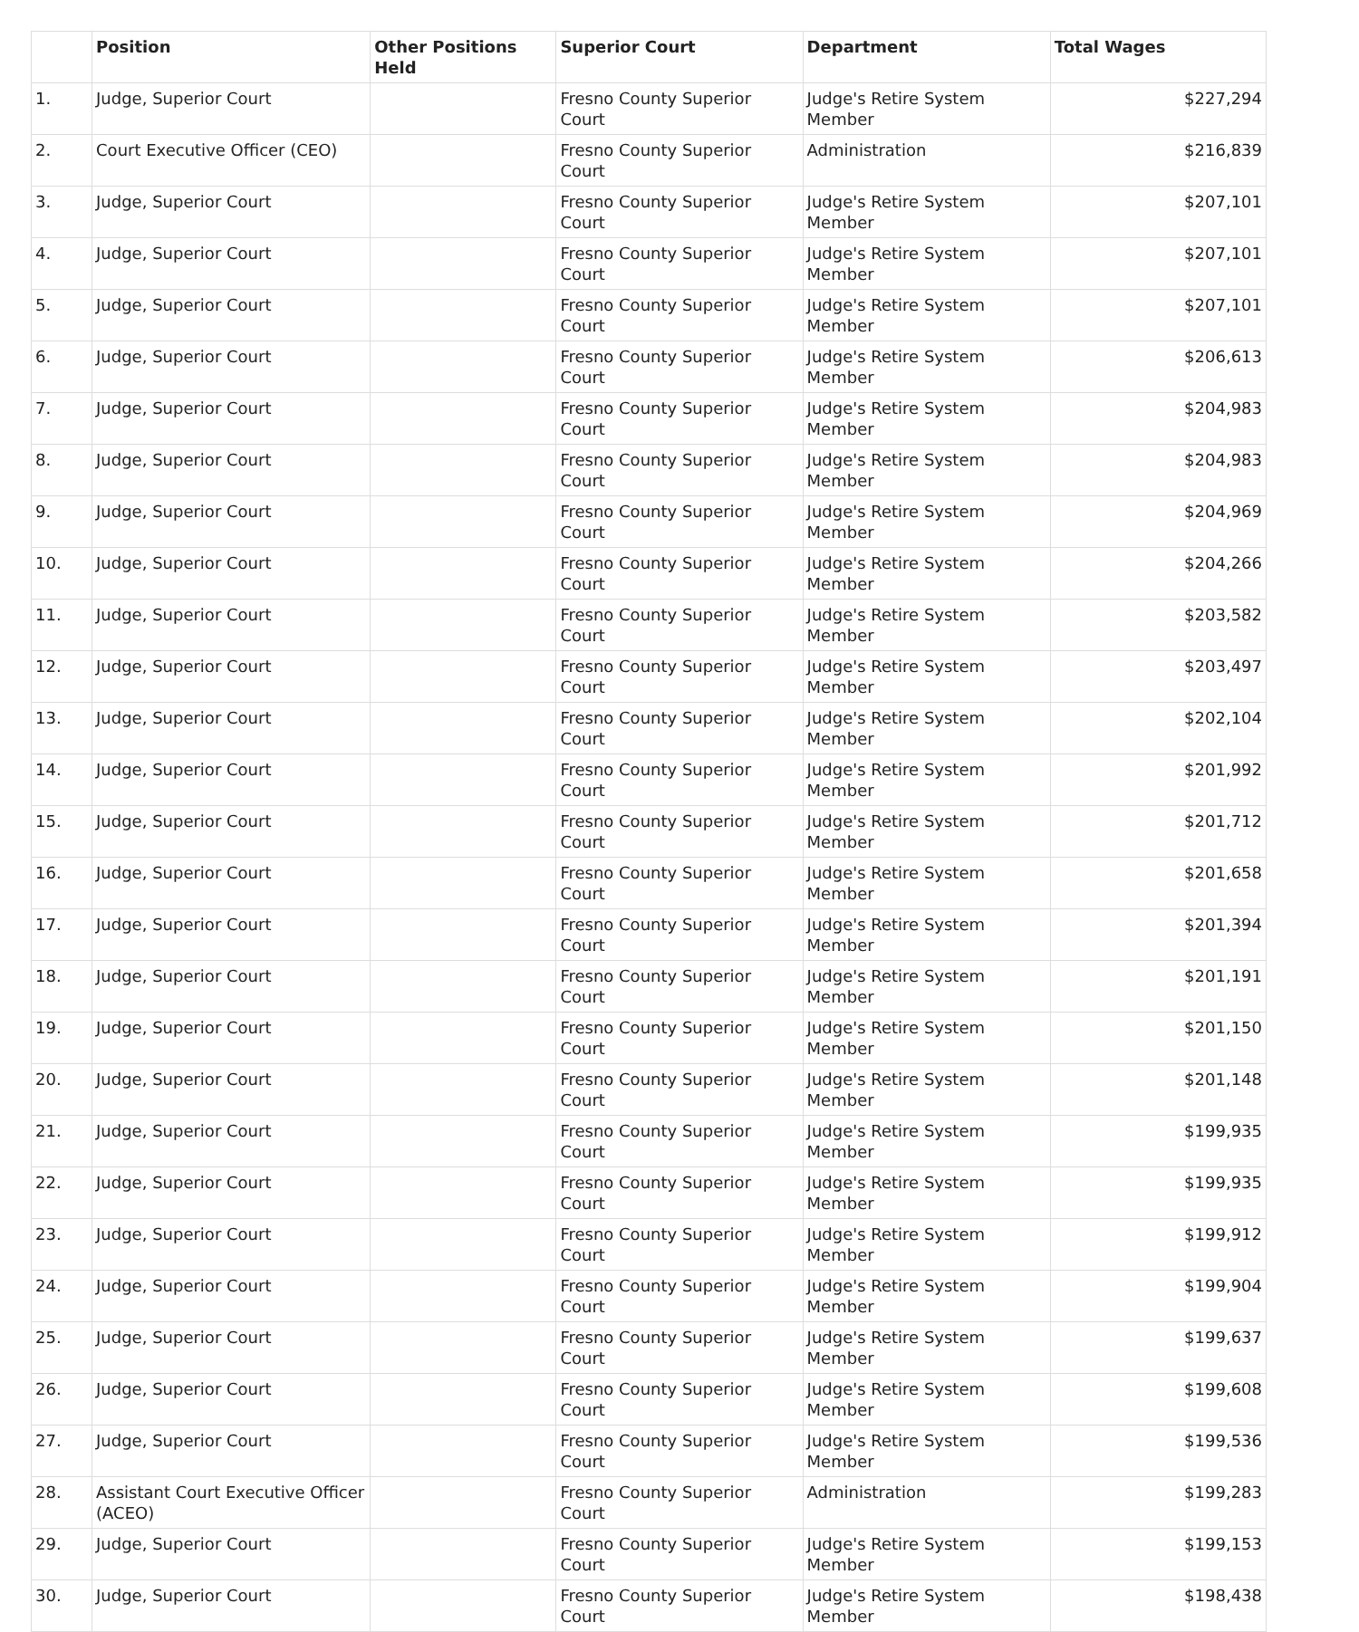| | Position | Other Positions Held | Superior Court | Department | Total Wages |
| --- | --- | --- | --- | --- | --- |
| 1. | Judge, Superior Court | | Fresno County Superior Court | Judge's Retire System Member | $227,294 |
| 2. | Court Executive Officer (CEO) | | Fresno County Superior Court | Administration | $216,839 |
| 3. | Judge, Superior Court | | Fresno County Superior Court | Judge's Retire System Member | $207,101 |
| 4. | Judge, Superior Court | | Fresno County Superior Court | Judge's Retire System Member | $207,101 |
| 5. | Judge, Superior Court | | Fresno County Superior Court | Judge's Retire System Member | $207,101 |
| 6. | Judge, Superior Court | | Fresno County Superior Court | Judge's Retire System Member | $206,613 |
| 7. | Judge, Superior Court | | Fresno County Superior Court | Judge's Retire System Member | $204,983 |
| 8. | Judge, Superior Court | | Fresno County Superior Court | Judge's Retire System Member | $204,983 |
| 9. | Judge, Superior Court | | Fresno County Superior Court | Judge's Retire System Member | $204,969 |
| 10. | Judge, Superior Court | | Fresno County Superior Court | Judge's Retire System Member | $204,266 |
| 11. | Judge, Superior Court | | Fresno County Superior Court | Judge's Retire System Member | $203,582 |
| 12. | Judge, Superior Court | | Fresno County Superior Court | Judge's Retire System Member | $203,497 |
| 13. | Judge, Superior Court | | Fresno County Superior Court | Judge's Retire System Member | $202,104 |
| 14. | Judge, Superior Court | | Fresno County Superior Court | Judge's Retire System Member | $201,992 |
| 15. | Judge, Superior Court | | Fresno County Superior Court | Judge's Retire System Member | $201,712 |
| 16. | Judge, Superior Court | | Fresno County Superior Court | Judge's Retire System Member | $201,658 |
| 17. | Judge, Superior Court | | Fresno County Superior Court | Judge's Retire System Member | $201,394 |
| 18. | Judge, Superior Court | | Fresno County Superior Court | Judge's Retire System Member | $201,191 |
| 19. | Judge, Superior Court | | Fresno County Superior Court | Judge's Retire System Member | $201,150 |
| 20. | Judge, Superior Court | | Fresno County Superior Court | Judge's Retire System Member | $201,148 |
| 21. | Judge, Superior Court | | Fresno County Superior Court | Judge's Retire System Member | $199,935 |
| 22. | Judge, Superior Court | | Fresno County Superior Court | Judge's Retire System Member | $199,935 |
| 23. | Judge, Superior Court | | Fresno County Superior Court | Judge's Retire System Member | $199,912 |
| 24. | Judge, Superior Court | | Fresno County Superior Court | Judge's Retire System Member | $199,904 |
| 25. | Judge, Superior Court | | Fresno County Superior Court | Judge's Retire System Member | $199,637 |
| 26. | Judge, Superior Court | | Fresno County Superior Court | Judge's Retire System Member | $199,608 |
| 27. | Judge, Superior Court | | Fresno County Superior Court | Judge's Retire System Member | $199,536 |
| 28. | Assistant Court Executive Officer (ACEO) | | Fresno County Superior Court | Administration | $199,283 |
| 29. | Judge, Superior Court | | Fresno County Superior Court | Judge's Retire System Member | $199,153 |
| 30. | Judge, Superior Court | | Fresno County Superior Court | Judge's Retire System Member | $198,438 |